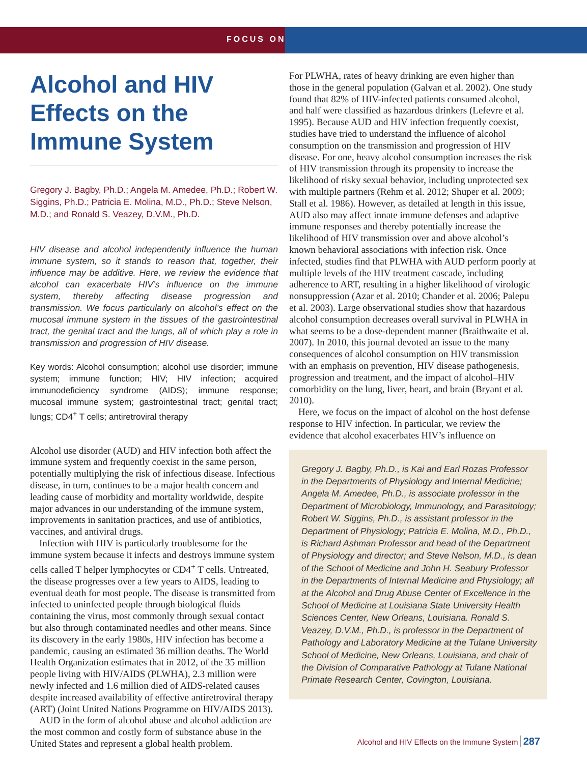FOCUS ON
Alcohol and HIV Effects on the Immune System
Gregory J. Bagby, Ph.D.; Angela M. Amedee, Ph.D.; Robert W. Siggins, Ph.D.; Patricia E. Molina, M.D., Ph.D.; Steve Nelson, M.D.; and Ronald S. Veazey, D.V.M., Ph.D.
HIV disease and alcohol independently influence the human immune system, so it stands to reason that, together, their influence may be additive. Here, we review the evidence that alcohol can exacerbate HIV’s influence on the immune system, thereby affecting disease progression and transmission. We focus particularly on alcohol’s effect on the mucosal immune system in the tissues of the gastrointestinal tract, the genital tract and the lungs, all of which play a role in transmission and progression of HIV disease.
Key words: Alcohol consumption; alcohol use disorder; immune system; immune function; HIV; HIV infection; acquired immunodeficiency syndrome (AIDS); immune response; mucosal immune system; gastrointestinal tract; genital tract; lungs; CD4<sup>+</sup> T cells; antiretroviral therapy
Alcohol use disorder (AUD) and HIV infection both affect the immune system and frequently coexist in the same person, potentially multiplying the risk of infectious disease. Infectious disease, in turn, continues to be a major health concern and leading cause of morbidity and mortality worldwide, despite major advances in our understanding of the immune system, improvements in sanitation practices, and use of antibiotics, vaccines, and antiviral drugs.
Infection with HIV is particularly troublesome for the immune system because it infects and destroys immune system cells called T helper lymphocytes or CD4<sup>+</sup> T cells. Untreated, the disease progresses over a few years to AIDS, leading to eventual death for most people. The disease is transmitted from infected to uninfected people through biological fluids containing the virus, most commonly through sexual contact but also through contaminated needles and other means. Since its discovery in the early 1980s, HIV infection has become a pandemic, causing an estimated 36 million deaths. The World Health Organization estimates that in 2012, of the 35 million people living with HIV/AIDS (PLWHA), 2.3 million were newly infected and 1.6 million died of AIDS-related causes despite increased availability of effective antiretroviral therapy (ART) (Joint United Nations Programme on HIV/AIDS 2013).
AUD in the form of alcohol abuse and alcohol addiction are the most common and costly form of substance abuse in the United States and represent a global health problem.
For PLWHA, rates of heavy drinking are even higher than those in the general population (Galvan et al. 2002). One study found that 82% of HIV-infected patients consumed alcohol, and half were classified as hazardous drinkers (Lefevre et al. 1995). Because AUD and HIV infection frequently coexist, studies have tried to understand the influence of alcohol consumption on the transmission and progression of HIV disease. For one, heavy alcohol consumption increases the risk of HIV transmission through its propensity to increase the likelihood of risky sexual behavior, including unprotected sex with multiple partners (Rehm et al. 2012; Shuper et al. 2009; Stall et al. 1986). However, as detailed at length in this issue, AUD also may affect innate immune defenses and adaptive immune responses and thereby potentially increase the likelihood of HIV transmission over and above alcohol’s known behavioral associations with infection risk. Once infected, studies find that PLWHA with AUD perform poorly at multiple levels of the HIV treatment cascade, including adherence to ART, resulting in a higher likelihood of virologic nonsuppression (Azar et al. 2010; Chander et al. 2006; Palepu et al. 2003). Large observational studies show that hazardous alcohol consumption decreases overall survival in PLWHA in what seems to be a dose-dependent manner (Braithwaite et al. 2007). In 2010, this journal devoted an issue to the many consequences of alcohol consumption on HIV transmission with an emphasis on prevention, HIV disease pathogenesis, progression and treatment, and the impact of alcohol–HIV comorbidity on the lung, liver, heart, and brain (Bryant et al. 2010).
Here, we focus on the impact of alcohol on the host defense response to HIV infection. In particular, we review the evidence that alcohol exacerbates HIV’s influence on
Gregory J. Bagby, Ph.D., is Kai and Earl Rozas Professor in the Departments of Physiology and Internal Medicine; Angela M. Amedee, Ph.D., is associate professor in the Department of Microbiology, Immunology, and Parasitology; Robert W. Siggins, Ph.D., is assistant professor in the Department of Physiology; Patricia E. Molina, M.D., Ph.D., is Richard Ashman Professor and head of the Department of Physiology and director; and Steve Nelson, M.D., is dean of the School of Medicine and John H. Seabury Professor in the Departments of Internal Medicine and Physiology; all at the Alcohol and Drug Abuse Center of Excellence in the School of Medicine at Louisiana State University Health Sciences Center, New Orleans, Louisiana. Ronald S. Veazey, D.V.M., Ph.D., is professor in the Department of Pathology and Laboratory Medicine at the Tulane University School of Medicine, New Orleans, Louisiana, and chair of the Division of Comparative Pathology at Tulane National Primate Research Center, Covington, Louisiana.
Alcohol and HIV Effects on the Immune System 287